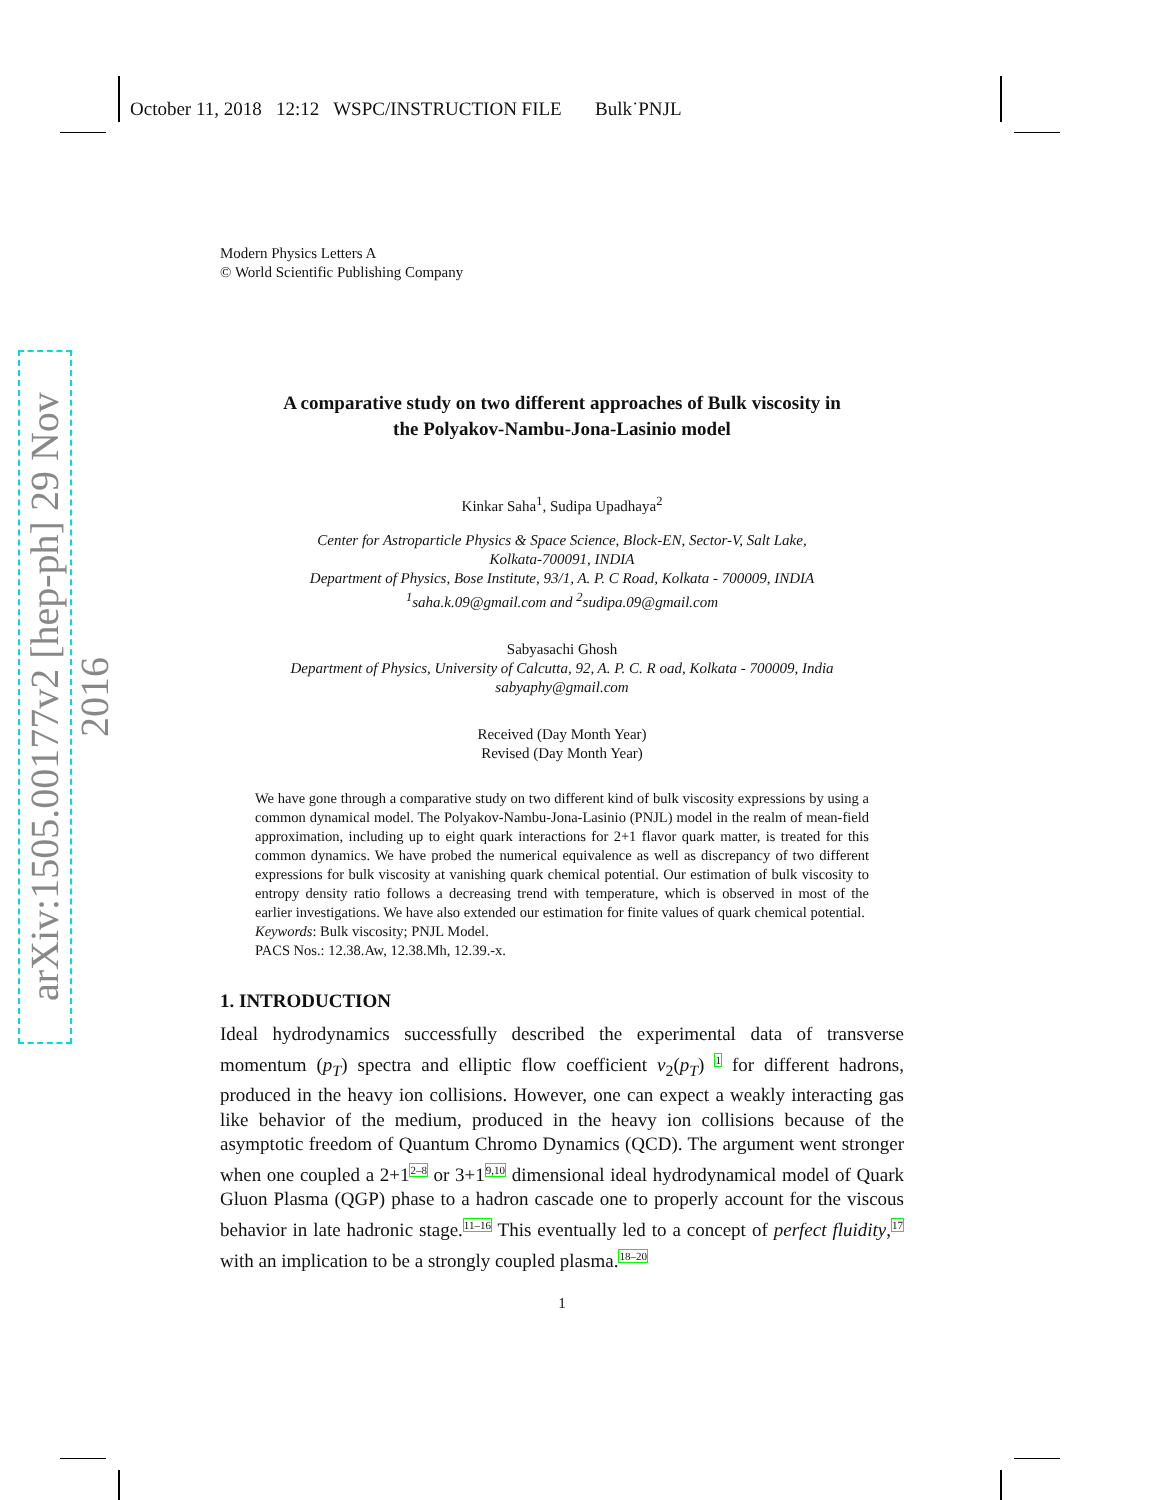arXiv:1505.00177v2 [hep-ph] 29 Nov 2016
October 11, 2018 12:12 WSPC/INSTRUCTION FILE Bulk˙PNJL
Modern Physics Letters A
© World Scientific Publishing Company
A comparative study on two different approaches of Bulk viscosity in
the Polyakov-Nambu-Jona-Lasinio model
Kinkar Saha<sup>1</sup>, Sudipa Upadhaya<sup>2</sup>
Center for Astroparticle Physics & Space Science, Block-EN, Sector-V, Salt Lake,
Kolkata-700091, INDIA
Department of Physics, Bose Institute, 93/1, A. P. C Road, Kolkata - 700009, INDIA
<sup>1</sup> saha.k.09@gmail.com and <sup>2</sup>sudipa.09@gmail.com
Sabyasachi Ghosh
Department of Physics, University of Calcutta, 92, A. P. C. R oad, Kolkata - 700009, India
sabyaphy@gmail.com
Received (Day Month Year)
Revised (Day Month Year)
We have gone through a comparative study on two different kind of bulk viscosity expressions by using a common dynamical model. The Polyakov-Nambu-Jona-Lasinio (PNJL) model in the realm of mean-field approximation, including up to eight quark interactions for 2+1 flavor quark matter, is treated for this common dynamics. We have probed the numerical equivalence as well as discrepancy of two different expressions for bulk viscosity at vanishing quark chemical potential. Our estimation of bulk viscosity to entropy density ratio follows a decreasing trend with temperature, which is observed in most of the earlier investigations. We have also extended our estimation for finite values of quark chemical potential.
Keywords: Bulk viscosity; PNJL Model.
PACS Nos.: 12.38.Aw, 12.38.Mh, 12.39.-x.
1. INTRODUCTION
Ideal hydrodynamics successfully described the experimental data of transverse momentum (p<sub>T</sub>) spectra and elliptic flow coefficient v<sub>2</sub>(p<sub>T</sub>) <sup>1</sup> for different hadrons, produced in the heavy ion collisions. However, one can expect a weakly interacting gas like behavior of the medium, produced in the heavy ion collisions because of the asymptotic freedom of Quantum Chromo Dynamics (QCD). The argument went stronger when one coupled a 2+1<sup>2–8</sup> or 3+1<sup>9,10</sup> dimensional ideal hydrodynamical model of Quark Gluon Plasma (QGP) phase to a hadron cascade one to properly account for the viscous behavior in late hadronic stage.<sup>11–16</sup> This eventually led to a concept of perfect fluidity,<sup>17</sup> with an implication to be a strongly coupled plasma.<sup>18–20</sup>
1